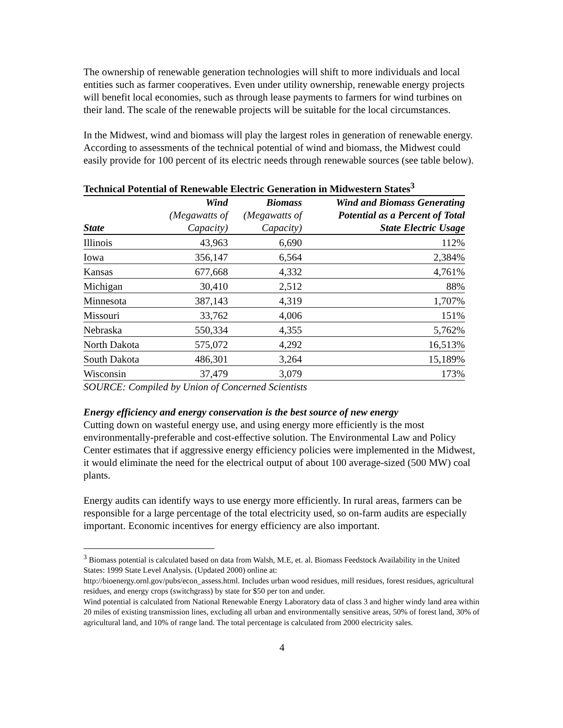The ownership of renewable generation technologies will shift to more individuals and local entities such as farmer cooperatives. Even under utility ownership, renewable energy projects will benefit local economies, such as through lease payments to farmers for wind turbines on their land. The scale of the renewable projects will be suitable for the local circumstances.
In the Midwest, wind and biomass will play the largest roles in generation of renewable energy. According to assessments of the technical potential of wind and biomass, the Midwest could easily provide for 100 percent of its electric needs through renewable sources (see table below).
Technical Potential of Renewable Electric Generation in Midwestern States<sup>3</sup>
| State | Wind (Megawatts of Capacity) | Biomass (Megawatts of Capacity) | Wind and Biomass Generating Potential as a Percent of Total State Electric Usage |
| --- | --- | --- | --- |
| Illinois | 43,963 | 6,690 | 112% |
| Iowa | 356,147 | 6,564 | 2,384% |
| Kansas | 677,668 | 4,332 | 4,761% |
| Michigan | 30,410 | 2,512 | 88% |
| Minnesota | 387,143 | 4,319 | 1,707% |
| Missouri | 33,762 | 4,006 | 151% |
| Nebraska | 550,334 | 4,355 | 5,762% |
| North Dakota | 575,072 | 4,292 | 16,513% |
| South Dakota | 486,301 | 3,264 | 15,189% |
| Wisconsin | 37,479 | 3,079 | 173% |
SOURCE: Compiled by Union of Concerned Scientists
Energy efficiency and energy conservation is the best source of new energy
Cutting down on wasteful energy use, and using energy more efficiently is the most environmentally-preferable and cost-effective solution. The Environmental Law and Policy Center estimates that if aggressive energy efficiency policies were implemented in the Midwest, it would eliminate the need for the electrical output of about 100 average-sized (500 MW) coal plants.
Energy audits can identify ways to use energy more efficiently. In rural areas, farmers can be responsible for a large percentage of the total electricity used, so on-farm audits are especially important. Economic incentives for energy efficiency are also important.
<sup>3</sup> Biomass potential is calculated based on data from Walsh, M.E, et. al. Biomass Feedstock Availability in the United States: 1999 State Level Analysis. (Updated 2000) online at:
http://bioenergy.ornl.gov/pubs/econ_assess.html. Includes urban wood residues, mill residues, forest residues, agricultural residues, and energy crops (switchgrass) by state for $50 per ton and under.
Wind potential is calculated from National Renewable Energy Laboratory data of class 3 and higher windy land area within 20 miles of existing transmission lines, excluding all urban and environmentally sensitive areas, 50% of forest land, 30% of agricultural land, and 10% of range land. The total percentage is calculated from 2000 electricity sales.
4